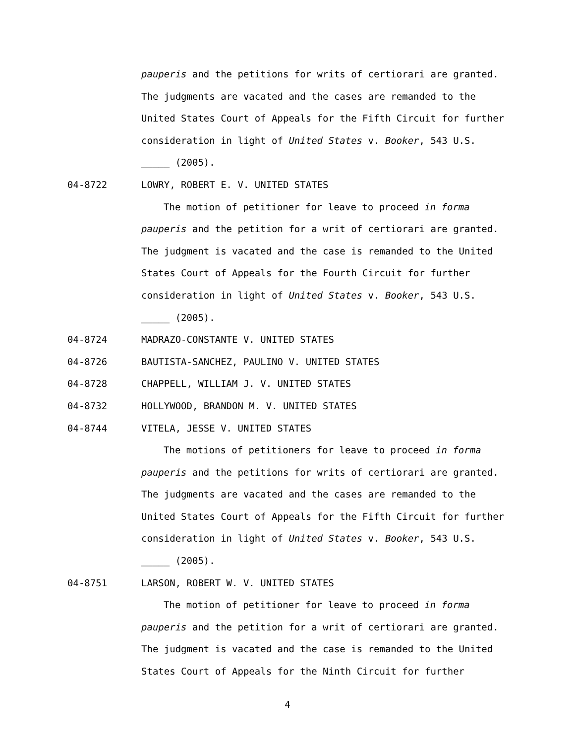pauperis and the petitions for writs of certiorari are granted. The judgments are vacated and the cases are remanded to the United States Court of Appeals for the Fifth Circuit for further consideration in light of United States v. Booker, 543 U.S. _____ (2005).
04-8722 LOWRY, ROBERT E. V. UNITED STATES
The motion of petitioner for leave to proceed in forma pauperis and the petition for a writ of certiorari are granted. The judgment is vacated and the case is remanded to the United States Court of Appeals for the Fourth Circuit for further consideration in light of United States v. Booker, 543 U.S. _____ (2005).
04-8724 MADRAZO-CONSTANTE V. UNITED STATES
04-8726 BAUTISTA-SANCHEZ, PAULINO V. UNITED STATES
04-8728 CHAPPELL, WILLIAM J. V. UNITED STATES
04-8732 HOLLYWOOD, BRANDON M. V. UNITED STATES
04-8744 VITELA, JESSE V. UNITED STATES
The motions of petitioners for leave to proceed in forma pauperis and the petitions for writs of certiorari are granted. The judgments are vacated and the cases are remanded to the United States Court of Appeals for the Fifth Circuit for further consideration in light of United States v. Booker, 543 U.S. _____ (2005).
04-8751 LARSON, ROBERT W. V. UNITED STATES
The motion of petitioner for leave to proceed in forma pauperis and the petition for a writ of certiorari are granted. The judgment is vacated and the case is remanded to the United States Court of Appeals for the Ninth Circuit for further
4